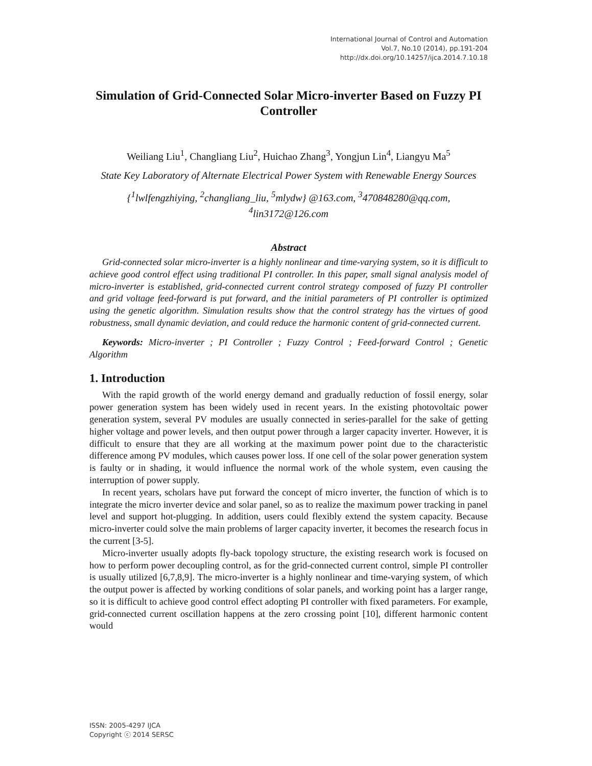International Journal of Control and Automation
Vol.7, No.10 (2014), pp.191-204
http://dx.doi.org/10.14257/ijca.2014.7.10.18
Simulation of Grid-Connected Solar Micro-inverter Based on Fuzzy PI Controller
Weiliang Liu<sup>1</sup>, Changliang Liu<sup>2</sup>, Huichao Zhang<sup>3</sup>, Yongjun Lin<sup>4</sup>, Liangyu Ma<sup>5</sup>
State Key Laboratory of Alternate Electrical Power System with Renewable Energy Sources
{<sup>1</sup>lwlfengzhiying, <sup>2</sup>changliang_liu, <sup>5</sup>mlydw} @163.com, <sup>3</sup>470848280@qq.com, <sup>4</sup>lin3172@126.com
Abstract
Grid-connected solar micro-inverter is a highly nonlinear and time-varying system, so it is difficult to achieve good control effect using traditional PI controller. In this paper, small signal analysis model of micro-inverter is established, grid-connected current control strategy composed of fuzzy PI controller and grid voltage feed-forward is put forward, and the initial parameters of PI controller is optimized using the genetic algorithm. Simulation results show that the control strategy has the virtues of good robustness, small dynamic deviation, and could reduce the harmonic content of grid-connected current.
Keywords: Micro-inverter ; PI Controller ; Fuzzy Control ; Feed-forward Control ; Genetic Algorithm
1. Introduction
With the rapid growth of the world energy demand and gradually reduction of fossil energy, solar power generation system has been widely used in recent years. In the existing photovoltaic power generation system, several PV modules are usually connected in series-parallel for the sake of getting higher voltage and power levels, and then output power through a larger capacity inverter. However, it is difficult to ensure that they are all working at the maximum power point due to the characteristic difference among PV modules, which causes power loss. If one cell of the solar power generation system is faulty or in shading, it would influence the normal work of the whole system, even causing the interruption of power supply.
In recent years, scholars have put forward the concept of micro inverter, the function of which is to integrate the micro inverter device and solar panel, so as to realize the maximum power tracking in panel level and support hot-plugging. In addition, users could flexibly extend the system capacity. Because micro-inverter could solve the main problems of larger capacity inverter, it becomes the research focus in the current [3-5].
Micro-inverter usually adopts fly-back topology structure, the existing research work is focused on how to perform power decoupling control, as for the grid-connected current control, simple PI controller is usually utilized [6,7,8,9]. The micro-inverter is a highly nonlinear and time-varying system, of which the output power is affected by working conditions of solar panels, and working point has a larger range, so it is difficult to achieve good control effect adopting PI controller with fixed parameters. For example, grid-connected current oscillation happens at the zero crossing point [10], different harmonic content would
ISSN: 2005-4297 IJCA
Copyright ⓒ 2014 SERSC